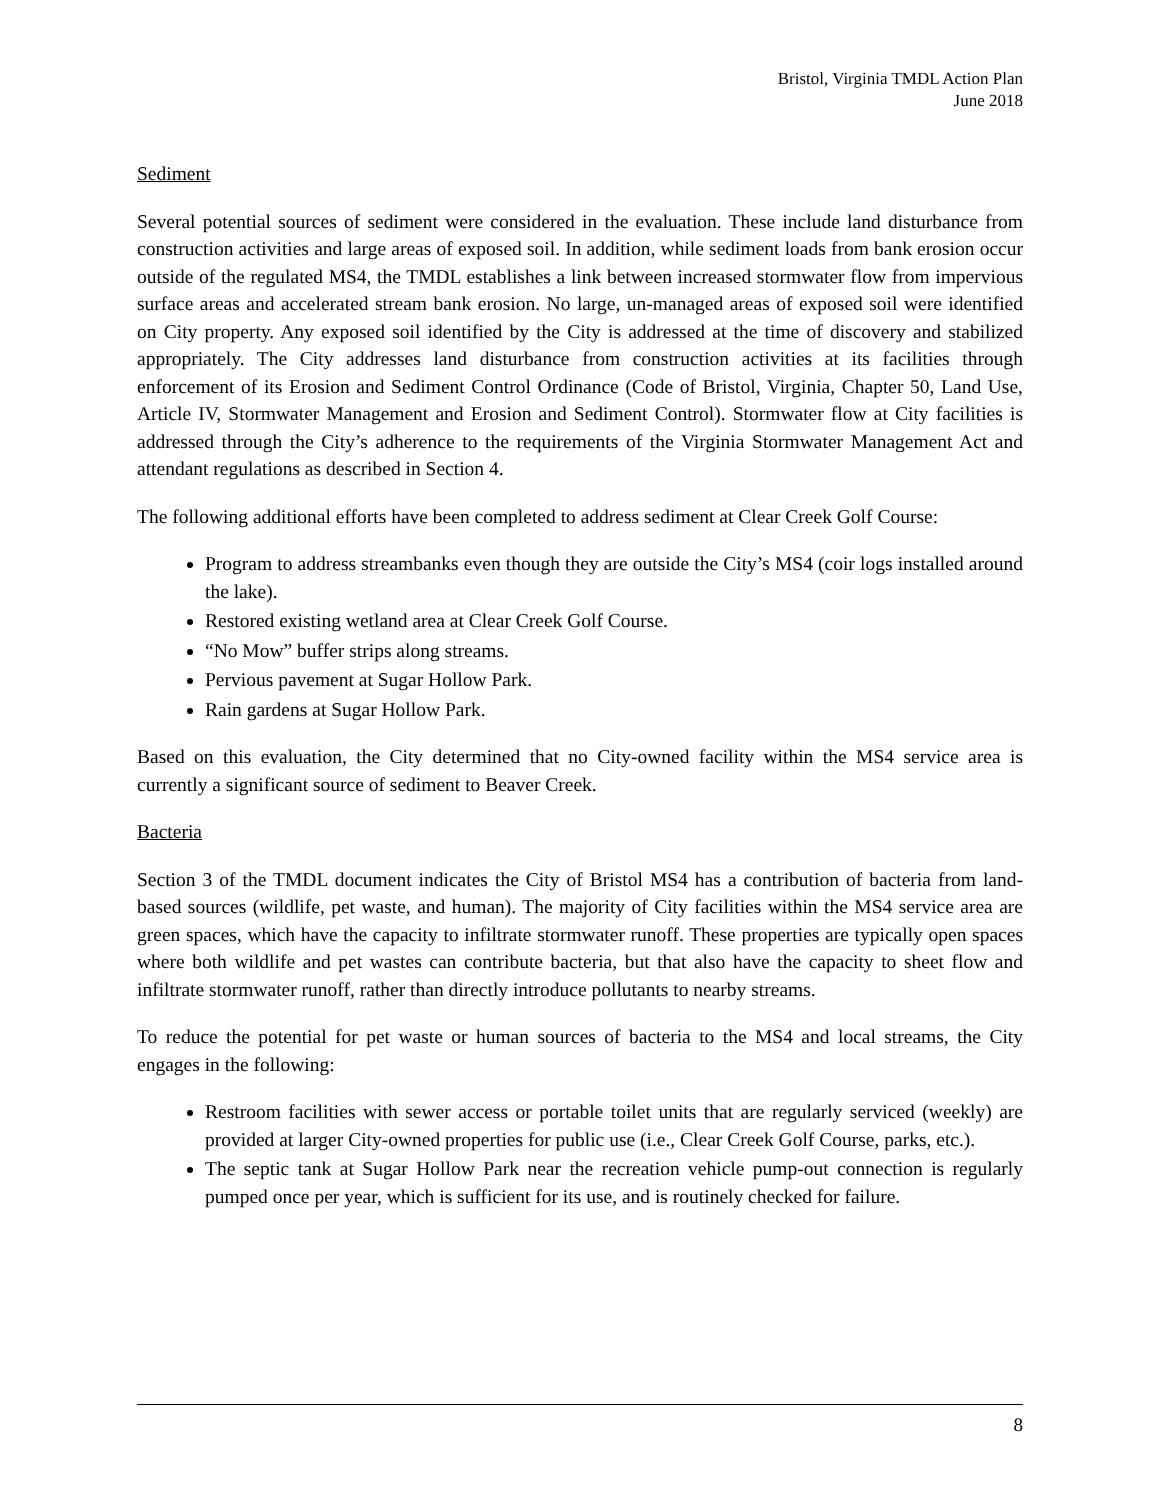Bristol, Virginia TMDL Action Plan
June 2018
Sediment
Several potential sources of sediment were considered in the evaluation. These include land disturbance from construction activities and large areas of exposed soil. In addition, while sediment loads from bank erosion occur outside of the regulated MS4, the TMDL establishes a link between increased stormwater flow from impervious surface areas and accelerated stream bank erosion. No large, un-managed areas of exposed soil were identified on City property. Any exposed soil identified by the City is addressed at the time of discovery and stabilized appropriately. The City addresses land disturbance from construction activities at its facilities through enforcement of its Erosion and Sediment Control Ordinance (Code of Bristol, Virginia, Chapter 50, Land Use, Article IV, Stormwater Management and Erosion and Sediment Control). Stormwater flow at City facilities is addressed through the City’s adherence to the requirements of the Virginia Stormwater Management Act and attendant regulations as described in Section 4.
The following additional efforts have been completed to address sediment at Clear Creek Golf Course:
Program to address streambanks even though they are outside the City’s MS4 (coir logs installed around the lake).
Restored existing wetland area at Clear Creek Golf Course.
“No Mow” buffer strips along streams.
Pervious pavement at Sugar Hollow Park.
Rain gardens at Sugar Hollow Park.
Based on this evaluation, the City determined that no City-owned facility within the MS4 service area is currently a significant source of sediment to Beaver Creek.
Bacteria
Section 3 of the TMDL document indicates the City of Bristol MS4 has a contribution of bacteria from land-based sources (wildlife, pet waste, and human). The majority of City facilities within the MS4 service area are green spaces, which have the capacity to infiltrate stormwater runoff. These properties are typically open spaces where both wildlife and pet wastes can contribute bacteria, but that also have the capacity to sheet flow and infiltrate stormwater runoff, rather than directly introduce pollutants to nearby streams.
To reduce the potential for pet waste or human sources of bacteria to the MS4 and local streams, the City engages in the following:
Restroom facilities with sewer access or portable toilet units that are regularly serviced (weekly) are provided at larger City-owned properties for public use (i.e., Clear Creek Golf Course, parks, etc.).
The septic tank at Sugar Hollow Park near the recreation vehicle pump-out connection is regularly pumped once per year, which is sufficient for its use, and is routinely checked for failure.
8